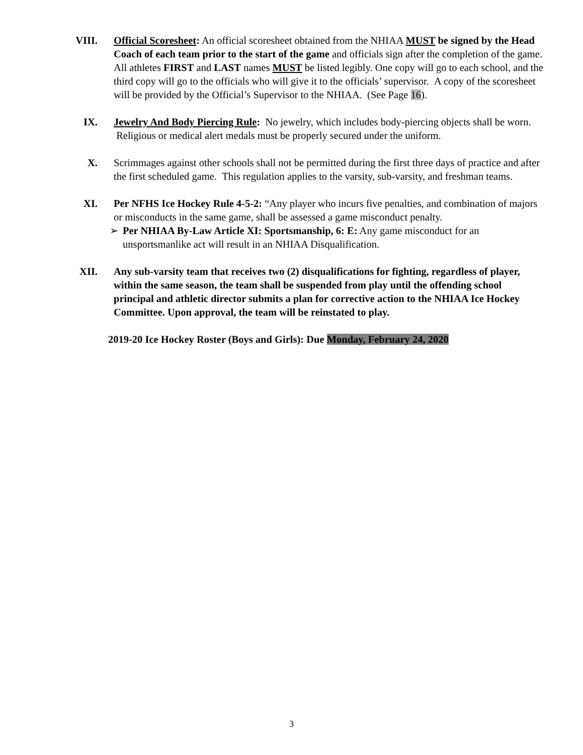VIII. Official Scoresheet: An official scoresheet obtained from the NHIAA MUST be signed by the Head Coach of each team prior to the start of the game and officials sign after the completion of the game. All athletes FIRST and LAST names MUST be listed legibly. One copy will go to each school, and the third copy will go to the officials who will give it to the officials’ supervisor. A copy of the scoresheet will be provided by the Official’s Supervisor to the NHIAA. (See Page 16).
IX. Jewelry And Body Piercing Rule: No jewelry, which includes body-piercing objects shall be worn. Religious or medical alert medals must be properly secured under the uniform.
X. Scrimmages against other schools shall not be permitted during the first three days of practice and after the first scheduled game. This regulation applies to the varsity, sub-varsity, and freshman teams.
XI. Per NFHS Ice Hockey Rule 4-5-2: “Any player who incurs five penalties, and combination of majors or misconducts in the same game, shall be assessed a game misconduct penalty.
➢ Per NHIAA By-Law Article XI: Sportsmanship, 6: E: Any game misconduct for an unsportsmanlike act will result in an NHIAA Disqualification.
XII. Any sub-varsity team that receives two (2) disqualifications for fighting, regardless of player, within the same season, the team shall be suspended from play until the offending school principal and athletic director submits a plan for corrective action to the NHIAA Ice Hockey Committee. Upon approval, the team will be reinstated to play.
2019-20 Ice Hockey Roster (Boys and Girls): Due Monday, February 24, 2020
3